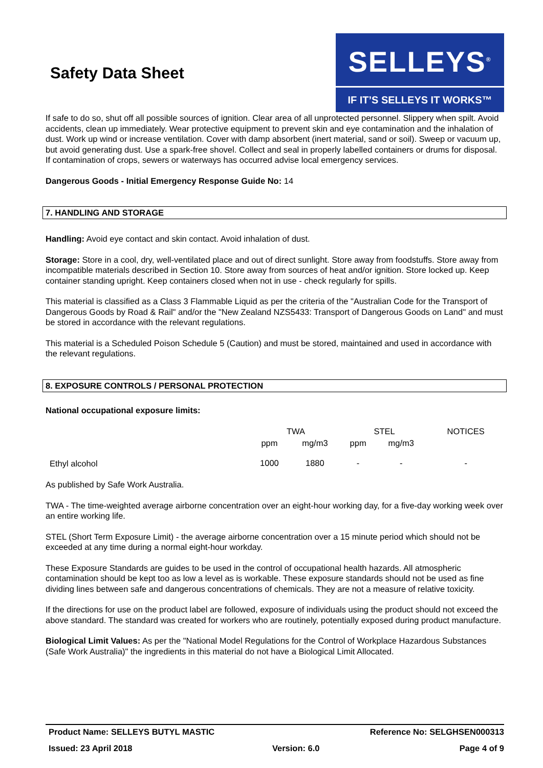Safety Data Sheet
SELLEYS<sup>®</sup>
IF IT’S SELLEYS IT WORKS™
If safe to do so, shut off all possible sources of ignition. Clear area of all unprotected personnel. Slippery when spilt. Avoid accidents, clean up immediately. Wear protective equipment to prevent skin and eye contamination and the inhalation of dust. Work up wind or increase ventilation. Cover with damp absorbent (inert material, sand or soil). Sweep or vacuum up, but avoid generating dust. Use a spark-free shovel. Collect and seal in properly labelled containers or drums for disposal. If contamination of crops, sewers or waterways has occurred advise local emergency services.
Dangerous Goods - Initial Emergency Response Guide No: 14
7. HANDLING AND STORAGE
Handling: Avoid eye contact and skin contact. Avoid inhalation of dust.
Storage: Store in a cool, dry, well-ventilated place and out of direct sunlight. Store away from foodstuffs. Store away from incompatible materials described in Section 10. Store away from sources of heat and/or ignition. Store locked up. Keep container standing upright. Keep containers closed when not in use - check regularly for spills.
This material is classified as a Class 3 Flammable Liquid as per the criteria of the "Australian Code for the Transport of Dangerous Goods by Road & Rail" and/or the "New Zealand NZS5433: Transport of Dangerous Goods on Land" and must be stored in accordance with the relevant regulations.
This material is a Scheduled Poison Schedule 5 (Caution) and must be stored, maintained and used in accordance with the relevant regulations.
8. EXPOSURE CONTROLS / PERSONAL PROTECTION
National occupational exposure limits:
| | TWA | | STEL | | NOTICES |
| | ppm | mg/m3 | ppm | mg/m3 | |
| Ethyl alcohol | 1000 | 1880 | - | - | - |
As published by Safe Work Australia.
TWA - The time-weighted average airborne concentration over an eight-hour working day, for a five-day working week over an entire working life.
STEL (Short Term Exposure Limit) - the average airborne concentration over a 15 minute period which should not be exceeded at any time during a normal eight-hour workday.
These Exposure Standards are guides to be used in the control of occupational health hazards. All atmospheric contamination should be kept too as low a level as is workable. These exposure standards should not be used as fine dividing lines between safe and dangerous concentrations of chemicals. They are not a measure of relative toxicity.
If the directions for use on the product label are followed, exposure of individuals using the product should not exceed the above standard. The standard was created for workers who are routinely, potentially exposed during product manufacture.
Biological Limit Values: As per the "National Model Regulations for the Control of Workplace Hazardous Substances (Safe Work Australia)" the ingredients in this material do not have a Biological Limit Allocated.
Product Name: SELLEYS BUTYL MASTIC Reference No: SELGHSEN000313
Issued: 23 April 2018 Version: 6.0 Page 4 of 9